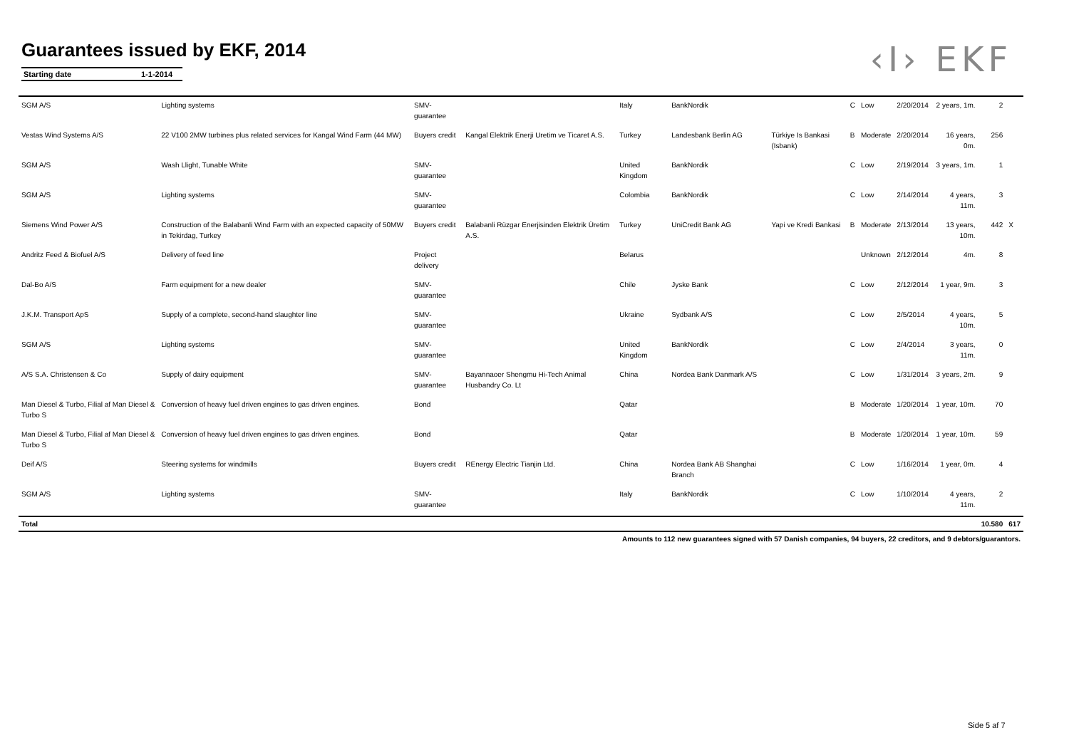Guarantees issued by EKF, 2014
Starting date 1-1-2014
‹I› EKF
| SGM A/S | Lighting systems | SMV-guarantee | | Italy | BankNordik | | C | Low | 2/20/2014 | 2 years, 1m. | 2 | |
| Vestas Wind Systems A/S | 22 V100 2MW turbines plus related services for Kangal Wind Farm (44 MW) | Buyers credit | Kangal Elektrik Enerji Uretim ve Ticaret A.S. | Turkey | Landesbank Berlin AG | Türkiye Is Bankasi (Isbank) | B | Moderate | 2/20/2014 | 16 years, 0m. | 256 | |
| SGM A/S | Wash Llight, Tunable White | SMV-guarantee | | United Kingdom | BankNordik | | C | Low | 2/19/2014 | 3 years, 1m. | 1 | |
| SGM A/S | Lighting systems | SMV-guarantee | | Colombia | BankNordik | | C | Low | 2/14/2014 | 4 years, 11m. | 3 | |
| Siemens Wind Power A/S | Construction of the Balabanli Wind Farm with an expected capacity of 50MW in Tekirdag, Turkey | Buyers credit | Balabanli Rüzgar Enerjisinden Elektrik Üretim A.S. | Turkey | UniCredit Bank AG | Yapi ve Kredi Bankasi | B | Moderate | 2/13/2014 | 13 years, 10m. | 442 | X |
| Andritz Feed & Biofuel A/S | Delivery of feed line | Project delivery | | Belarus | | | | Unknown | 2/12/2014 | 4m. | 8 | |
| Dal-Bo A/S | Farm equipment for a new dealer | SMV-guarantee | | Chile | Jyske Bank | | C | Low | 2/12/2014 | 1 year, 9m. | 3 | |
| J.K.M. Transport ApS | Supply of a complete, second-hand slaughter line | SMV-guarantee | | Ukraine | Sydbank A/S | | C | Low | 2/5/2014 | 4 years, 10m. | 5 | |
| SGM A/S | Lighting systems | SMV-guarantee | | United Kingdom | BankNordik | | C | Low | 2/4/2014 | 3 years, 11m. | 0 | |
| A/S S.A. Christensen & Co | Supply of dairy equipment | SMV-guarantee | Bayannaoer Shengmu Hi-Tech Animal Husbandry Co. Lt | China | Nordea Bank Danmark A/S | | C | Low | 1/31/2014 | 3 years, 2m. | 9 | |
| Man Diesel & Turbo, Filial af Man Diesel & Turbo S | Conversion of heavy fuel driven engines to gas driven engines. | Bond | | Qatar | | | B | Moderate | 1/20/2014 | 1 year, 10m. | 70 | |
| Man Diesel & Turbo, Filial af Man Diesel & Turbo S | Conversion of heavy fuel driven engines to gas driven engines. | Bond | | Qatar | | | B | Moderate | 1/20/2014 | 1 year, 10m. | 59 | |
| Deif A/S | Steering systems for windmills | Buyers credit | REnergy Electric Tianjin Ltd. | China | Nordea Bank AB Shanghai Branch | | C | Low | 1/16/2014 | 1 year, 0m. | 4 | |
| SGM A/S | Lighting systems | SMV-guarantee | | Italy | BankNordik | | C | Low | 1/10/2014 | 4 years, 11m. | 2 | |
| Total | | | | | | | | | | | 10.580 | 617 |
Amounts to 112 new guarantees signed with 57 Danish companies, 94 buyers, 22 creditors, and 9 debtors/guarantors.
Side 5 af 7